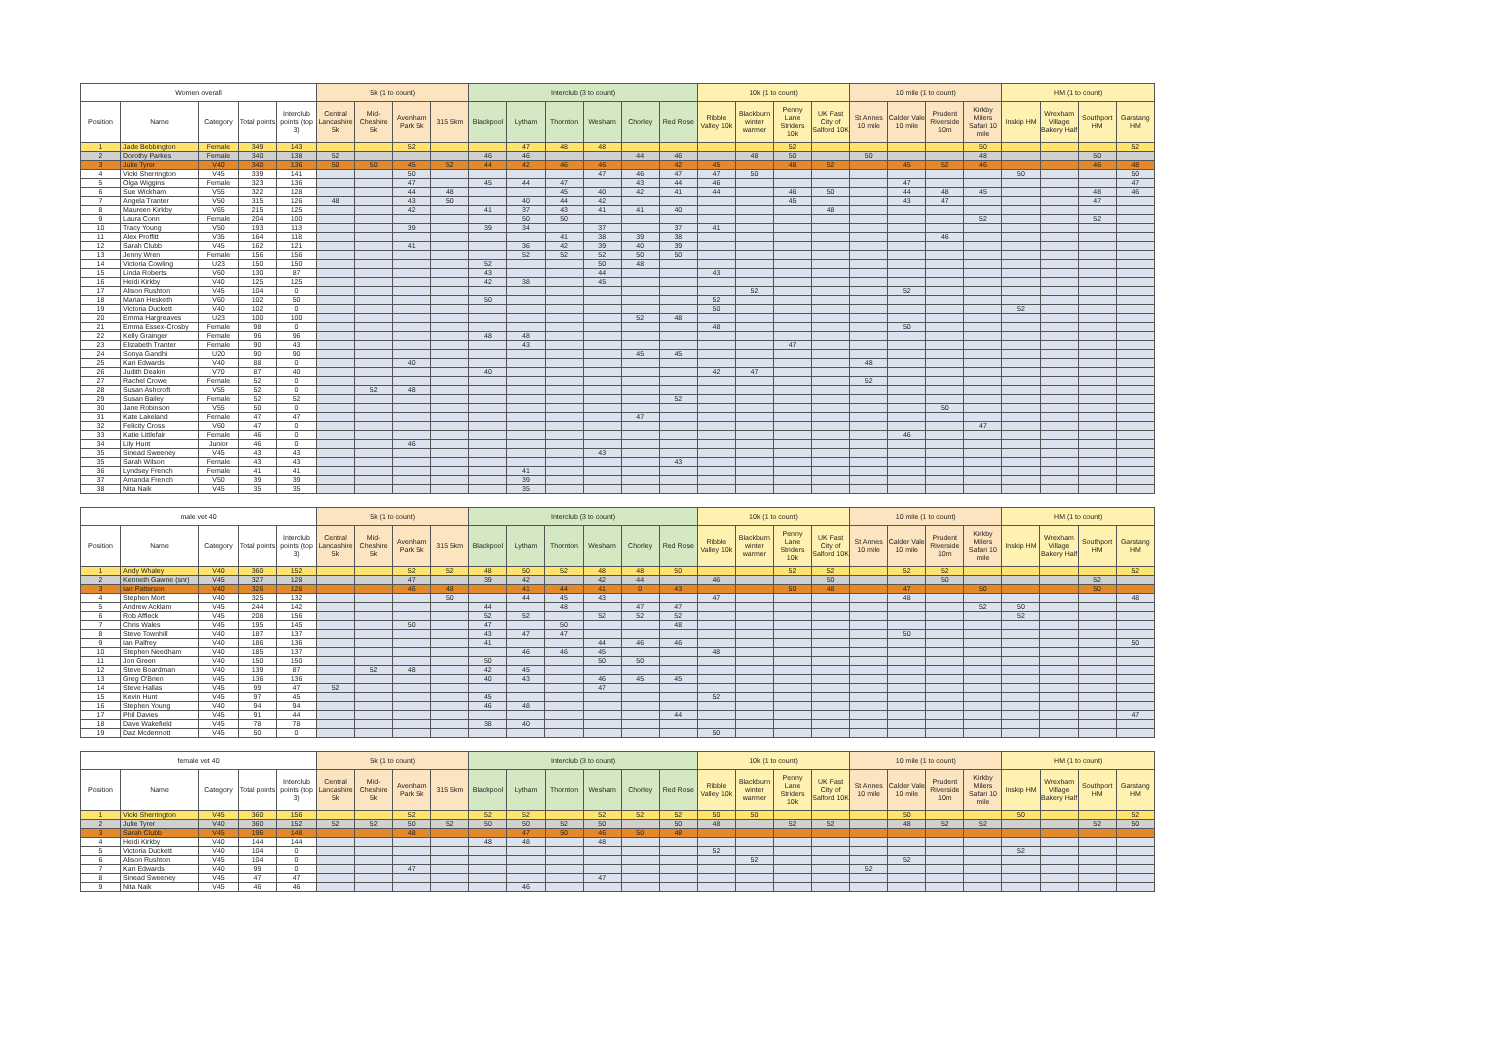| Women overall | | | | | 5k (1 to count) | | | | Interclub (3 to count) | | | | | | 10k (1 to count) | | | | 10 mile (1 to count) | | | | HM (1 to count) | | | |
| --- | --- | --- | --- | --- | --- | --- | --- | --- | --- | --- | --- | --- | --- | --- | --- | --- | --- | --- | --- | --- | --- | --- | --- | --- | --- | --- |
| Position | Name | Category | Total points | Interclub points (top 3) | Central Lancashire 5k | Mid-Cheshire 5k | Avenham Park 5k | 315 5km | Blackpool | Lytham | Thornton | Wesham | Chorley | Red Rose | Ribble Valley 10k | Blackburn winter warmer | Penny Lane Striders 10k | UK Fast City of Salford 10K | St Annes 10 mile | Calder Vale 10 mile | Prudent Riverside 10m | Kirkby Milers Safari 10 mile | Inskip HM | Wrexham Village Bakery Half | Southport HM | Garstang HM |
| 1 | Jade Bebbington | Female | 349 | 143 | | | 52 | | | 47 | 48 | 48 | | | | | 52 | | | | | 50 | | | | 52 |
| 2 | Dorothy Parkes | Female | 340 | 138 | 52 | | | | 46 | 46 | | | 44 | 46 | | 48 | 50 | | 50 | | | 48 | | | 50 | |
| 3 | Julie Tyrer | V40 | 340 | 136 | 50 | 50 | 45 | 52 | 44 | 42 | 46 | 46 | | 42 | 45 | | 48 | 52 | | 45 | 52 | 46 | | | 46 | 48 |
| 4 | Vicki Sherrington | V45 | 339 | 141 | | | 50 | | | | | 47 | 46 | 47 | 47 | 50 | | | | | | | 50 | | | 50 |
| 5 | Olga Wiggins | Female | 323 | 136 | | | 47 | | 45 | 44 | 47 | | 43 | 44 | 46 | | | | | 47 | | | | | | 47 |
| 6 | Sue Wickham | V55 | 322 | 128 | | | 44 | 48 | | | 45 | 40 | 42 | 41 | 44 | | 46 | 50 | | 44 | 48 | 45 | | | 48 | 46 |
| 7 | Angela Tranter | V50 | 315 | 126 | 48 | | 43 | 50 | | 40 | 44 | 42 | | | | | 45 | | | 43 | 47 | | | | 47 | |
| 8 | Maureen Kirkby | V65 | 215 | 125 | | | 42 | | 41 | 37 | 43 | 41 | 41 | 40 | | | | 48 | | | | | | | | |
| 9 | Laura Conn | Female | 204 | 100 | | | | | | 50 | 50 | | | | | | | | | | | 52 | | | 52 | |
| 10 | Tracy Young | V50 | 193 | 113 | | | 39 | | 39 | 34 | | 37 | | 37 | 41 | | | | | | | | | | | |
| 11 | Alex Proffitt | V35 | 164 | 118 | | | | | | | 41 | 38 | 39 | 38 | | | | | | | 46 | | | | | |
| 12 | Sarah Clubb | V45 | 162 | 121 | | | 41 | | | 36 | 42 | 39 | 40 | 39 | | | | | | | | | | | | |
| 13 | Jenny Wren | Female | 156 | 156 | | | | | | 52 | 52 | 52 | 50 | 50 | | | | | | | | | | | | |
| 14 | Victoria Cowling | U23 | 150 | 150 | | | | | 52 | | | 50 | 48 | | | | | | | | | | | | | |
| 15 | Linda Roberts | V60 | 130 | 87 | | | | | 43 | | | 44 | | | 43 | | | | | | | | | | | |
| 16 | Heidi Kirkby | V40 | 125 | 125 | | | | | 42 | 38 | | 45 | | | | | | | | | | | | | | |
| 17 | Alison Rushton | V45 | 104 | 0 | | | | | | | | | | | | 52 | | | | 52 | | | | | | |
| 18 | Marian Hesketh | V60 | 102 | 50 | | | | | 50 | | | | | | 52 | | | | | | | | | | | |
| 19 | Victoria Duckett | V40 | 102 | 0 | | | | | | | | | | | 50 | | | | | | | | 52 | | | |
| 20 | Emma Hargreaves | U23 | 100 | 100 | | | | | | | | | 52 | 48 | | | | | | | | | | | | |
| 21 | Emma Essex-Crosby | Female | 98 | 0 | | | | | | | | | | | 48 | | | | | 50 | | | | | | |
| 22 | Kelly Grainger | Female | 96 | 96 | | | | | 48 | 48 | | | | | | | | | | | | | | | | |
| 23 | Elizabeth Tranter | Female | 90 | 43 | | | | | | 43 | | | | | | | 47 | | | | | | | | | |
| 24 | Sonya Gandhi | U20 | 90 | 90 | | | | | | | | | 45 | 45 | | | | | | | | | | | | |
| 25 | Kari Edwards | V40 | 88 | 0 | | | 40 | | | | | | | | | | | | 48 | | | | | | | |
| 26 | Judith Deakin | V70 | 87 | 40 | | | | | 40 | | | | | | 42 | 47 | | | | | | | | | | |
| 27 | Rachel Crowe | Female | 52 | 0 | | | | | | | | | | | | | | | 52 | | | | | | | |
| 28 | Susan Ashcroft | V55 | 52 | 0 | | 52 | 48 | | | | | | | | | | | | | | | | | | | |
| 29 | Susan Bailey | Female | 52 | 52 | | | | | | | | | | 52 | | | | | | | | | | | | |
| 30 | Jane Robinson | V55 | 50 | 0 | | | | | | | | | | | | | | | | | 50 | | | | | |
| 31 | Kate Lakeland | Female | 47 | 47 | | | | | | | | | 47 | | | | | | | | | | | | | |
| 32 | Felicity Cross | V60 | 47 | 0 | | | | | | | | | | | | | | | | | | 47 | | | | |
| 33 | Katie Littlefair | Female | 46 | 0 | | | | | | | | | | | | | | | | 46 | | | | | | |
| 34 | Lily Hunt | Junior | 46 | 0 | | | 46 | | | | | | | | | | | | | | | | | | | |
| 35 | Sinead Sweeney | V45 | 43 | 43 | | | | | | | | 43 | | | | | | | | | | | | | | |
| 35 | Sarah Wilson | Female | 43 | 43 | | | | | | | | | | 43 | | | | | | | | | | | | |
| 36 | Lyndsey French | Female | 41 | 41 | | | | | | 41 | | | | | | | | | | | | | | | | |
| 37 | Amanda French | V50 | 39 | 39 | | | | | | 39 | | | | | | | | | | | | | | | | |
| 38 | Nita Naik | V45 | 35 | 35 | | | | | | 35 | | | | | | | | | | | | | | | | |
| male vet 40 | | | | | 5k (1 to count) | | | | Interclub (3 to count) | | | | | | 10k (1 to count) | | | | 10 mile (1 to count) | | | | HM (1 to count) | | | |
| --- | --- | --- | --- | --- | --- | --- | --- | --- | --- | --- | --- | --- | --- | --- | --- | --- | --- | --- | --- | --- | --- | --- | --- | --- | --- | --- |
| Position | Name | Category | Total points | Interclub points (top 3) | Central Lancashire 5k | Mid-Cheshire 5k | Avenham Park 5k | 315 5km | Blackpool | Lytham | Thornton | Wesham | Chorley | Red Rose | Ribble Valley 10k | Blackburn winter warmer | Penny Lane Striders 10k | UK Fast City of Salford 10K | St Annes 10 mile | Calder Vale 10 mile | Prudent Riverside 10m | Kirkby Milers Safari 10 mile | Inskip HM | Wrexham Village Bakery Half | Southport HM | Garstang HM |
| 1 | Andy Whaley | V40 | 360 | 152 | | | 52 | 52 | 48 | 50 | 52 | 48 | 48 | 50 | | | 52 | 52 | | 52 | 52 | | | | | 52 |
| 2 | Kenneth Gawne (snr) | V45 | 327 | 128 | | | 47 | | 39 | 42 | | 42 | 44 | | 46 | | | 50 | | | 50 | | | | 52 | |
| 3 | Ian Patterson | V40 | 326 | 128 | | | 46 | 48 | | 41 | 44 | 41 | 0 | 43 | | | 50 | 48 | | 47 | | 50 | | | 50 | |
| 4 | Stephen Mort | V40 | 325 | 132 | | | | 50 | | 44 | 45 | 43 | | | 47 | | | | | 48 | | | | | | 48 |
| 5 | Andrew Acklam | V45 | 244 | 142 | | | | | 44 | | 48 | | 47 | 47 | | | | | | | | 52 | 50 | | | |
| 6 | Rob Affleck | V45 | 208 | 156 | | | | | 52 | 52 | | 52 | 52 | 52 | | | | | | | | | 52 | | | |
| 7 | Chris Wales | V45 | 195 | 145 | | | 50 | | 47 | | 50 | | | 48 | | | | | | | | | | | | |
| 8 | Steve Townhill | V40 | 187 | 137 | | | | | 43 | 47 | 47 | | | | | | | | | 50 | | | | | | |
| 9 | Ian Palfrey | V40 | 186 | 136 | | | | | 41 | | | 44 | 46 | 46 | | | | | | | | | | | | 50 |
| 10 | Stephen Needham | V40 | 185 | 137 | | | | | | 46 | 46 | 45 | | | 48 | | | | | | | | | | | |
| 11 | Jon Green | V40 | 150 | 150 | | | | | 50 | | | 50 | 50 | | | | | | | | | | | | | |
| 12 | Steve Boardman | V40 | 139 | 87 | | 52 | 48 | | 42 | 45 | | | | | | | | | | | | | | | | |
| 13 | Greg O'Brien | V45 | 136 | 136 | | | | | 40 | 43 | | 46 | 45 | 45 | | | | | | | | | | | | |
| 14 | Steve Hallas | V45 | 99 | 47 | 52 | | | | | | | 47 | | | | | | | | | | | | | | |
| 15 | Kevin Hunt | V45 | 97 | 45 | | | | | 45 | | | | | | 52 | | | | | | | | | | | |
| 16 | Stephen Young | V40 | 94 | 94 | | | | | 46 | 48 | | | | | | | | | | | | | | | | |
| 17 | Phil Davies | V45 | 91 | 44 | | | | | | | | | | 44 | | | | | | | | | | | | 47 |
| 18 | Dave Wakefield | V45 | 78 | 78 | | | | | 38 | 40 | | | | | | | | | | | | | | | | |
| 19 | Daz Mcdermott | V45 | 50 | 0 | | | | | | | | | | | 50 | | | | | | | | | | | |
| female vet 40 | | | | | 5k (1 to count) | | | | Interclub (3 to count) | | | | | | 10k (1 to count) | | | | 10 mile (1 to count) | | | | HM (1 to count) | | | |
| --- | --- | --- | --- | --- | --- | --- | --- | --- | --- | --- | --- | --- | --- | --- | --- | --- | --- | --- | --- | --- | --- | --- | --- | --- | --- | --- |
| Position | Name | Category | Total points | Interclub points (top 3) | Central Lancashire 5k | Mid-Cheshire 5k | Avenham Park 5k | 315 5km | Blackpool | Lytham | Thornton | Wesham | Chorley | Red Rose | Ribble Valley 10k | Blackburn winter warmer | Penny Lane Striders 10k | UK Fast City of Salford 10K | St Annes 10 mile | Calder Vale 10 mile | Prudent Riverside 10m | Kirkby Milers Safari 10 mile | Inskip HM | Wrexham Village Bakery Half | Southport HM | Garstang HM |
| 1 | Vicki Sherrington | V45 | 360 | 156 | | | 52 | | 52 | 52 | | 52 | 52 | 52 | 50 | 50 | | | | 50 | | | 50 | | | 52 |
| 2 | Julie Tyrer | V40 | 360 | 152 | 52 | 52 | 50 | 52 | 50 | 50 | 52 | 50 | | 50 | 48 | | 52 | 52 | | 48 | 52 | 52 | | | 52 | 50 |
| 3 | Sarah Clubb | V45 | 196 | 148 | | | 48 | | | 47 | 50 | 46 | 50 | 48 | | | | | | | | | | | | |
| 4 | Heidi Kirkby | V40 | 144 | 144 | | | | | 48 | 48 | | 48 | | | | | | | | | | | | | | |
| 5 | Victoria Duckett | V40 | 104 | 0 | | | | | | | | | | | 52 | | | | | | | | 52 | | | |
| 6 | Alison Rushton | V45 | 104 | 0 | | | | | | | | | | | | 52 | | | | 52 | | | | | | |
| 7 | Kari Edwards | V40 | 99 | 0 | | | 47 | | | | | | | | | | | | 52 | | | | | | | |
| 8 | Sinead Sweeney | V45 | 47 | 47 | | | | | | | | 47 | | | | | | | | | | | | | | |
| 9 | Nita Naik | V45 | 46 | 46 | | | | | | 46 | | | | | | | | | | | | | | | | |